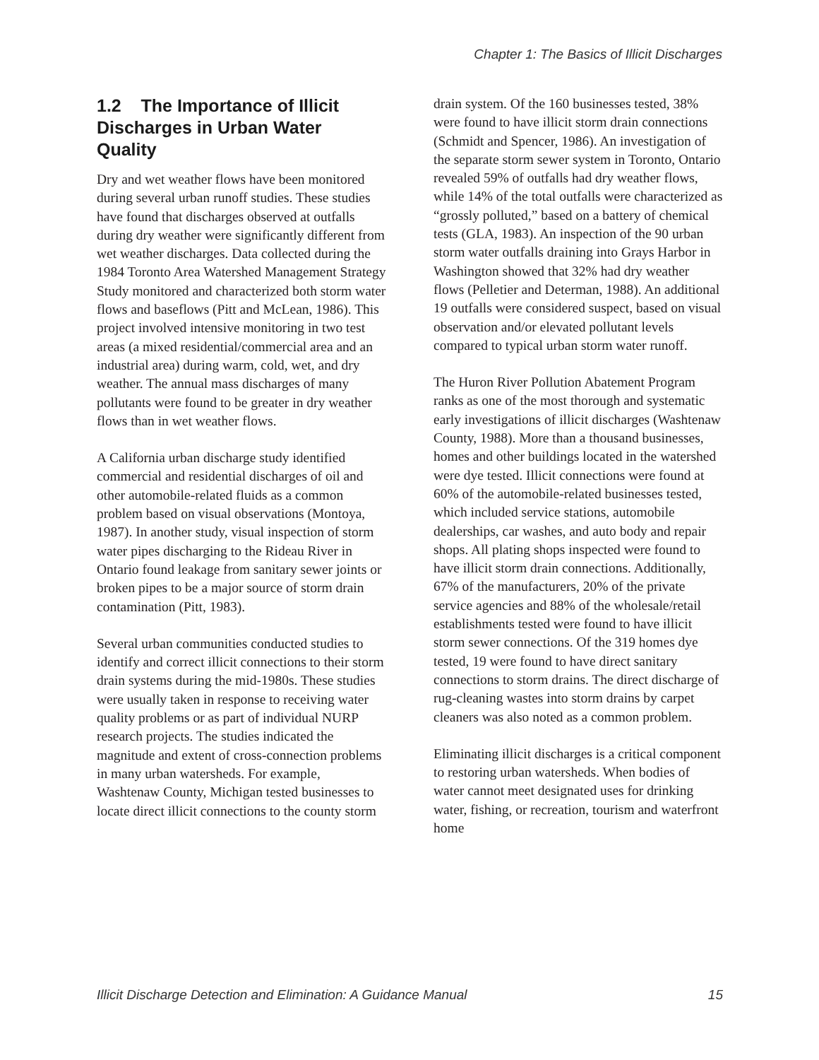Chapter 1: The Basics of Illicit Discharges
1.2 The Importance of Illicit Discharges in Urban Water Quality
Dry and wet weather flows have been monitored during several urban runoff studies. These studies have found that discharges observed at outfalls during dry weather were significantly different from wet weather discharges. Data collected during the 1984 Toronto Area Watershed Management Strategy Study monitored and characterized both storm water flows and baseflows (Pitt and McLean, 1986). This project involved intensive monitoring in two test areas (a mixed residential/commercial area and an industrial area) during warm, cold, wet, and dry weather. The annual mass discharges of many pollutants were found to be greater in dry weather flows than in wet weather flows.
A California urban discharge study identified commercial and residential discharges of oil and other automobile-related fluids as a common problem based on visual observations (Montoya, 1987). In another study, visual inspection of storm water pipes discharging to the Rideau River in Ontario found leakage from sanitary sewer joints or broken pipes to be a major source of storm drain contamination (Pitt, 1983).
Several urban communities conducted studies to identify and correct illicit connections to their storm drain systems during the mid-1980s. These studies were usually taken in response to receiving water quality problems or as part of individual NURP research projects. The studies indicated the magnitude and extent of cross-connection problems in many urban watersheds. For example, Washtenaw County, Michigan tested businesses to locate direct illicit connections to the county storm
drain system. Of the 160 businesses tested, 38% were found to have illicit storm drain connections (Schmidt and Spencer, 1986). An investigation of the separate storm sewer system in Toronto, Ontario revealed 59% of outfalls had dry weather flows, while 14% of the total outfalls were characterized as “grossly polluted,” based on a battery of chemical tests (GLA, 1983). An inspection of the 90 urban storm water outfalls draining into Grays Harbor in Washington showed that 32% had dry weather flows (Pelletier and Determan, 1988). An additional 19 outfalls were considered suspect, based on visual observation and/or elevated pollutant levels compared to typical urban storm water runoff.
The Huron River Pollution Abatement Program ranks as one of the most thorough and systematic early investigations of illicit discharges (Washtenaw County, 1988). More than a thousand businesses, homes and other buildings located in the watershed were dye tested. Illicit connections were found at 60% of the automobile-related businesses tested, which included service stations, automobile dealerships, car washes, and auto body and repair shops. All plating shops inspected were found to have illicit storm drain connections. Additionally, 67% of the manufacturers, 20% of the private service agencies and 88% of the wholesale/retail establishments tested were found to have illicit storm sewer connections. Of the 319 homes dye tested, 19 were found to have direct sanitary connections to storm drains. The direct discharge of rug-cleaning wastes into storm drains by carpet cleaners was also noted as a common problem.
Eliminating illicit discharges is a critical component to restoring urban watersheds. When bodies of water cannot meet designated uses for drinking water, fishing, or recreation, tourism and waterfront home
Illicit Discharge Detection and Elimination: A Guidance Manual 15